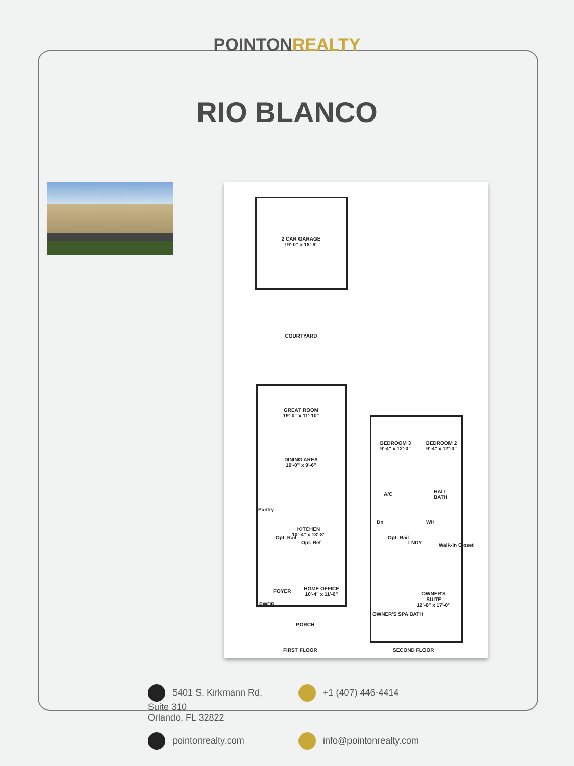POINTONREALTY
RIO BLANCO
2 CAR GARAGE
19'-0" x 18'-8"
COURTYARD
GREAT ROOM
19'-0" x 11'-10"
DINING AREA
19'-0" x 9'-6"
KITCHEN
10'-4" x 13'-8"
Pantry
Opt. Rail
Opt. Ref
FOYER
HOME OFFICE
10'-4" x 11'-0"
PWDR
PORCH
FIRST FLOOR
BEDROOM 3
9'-4" x 12'-0"
BEDROOM 2
9'-4" x 12'-0"
HALL
BATH
A/C
WH
Dn
Opt. Rail
LNDY Walk-In Closet
OWNER'S
SUITE
12'-8" x 17'-0"
OWNER'S SPA BATH
SECOND FLOOR
5401 S. Kirkmann Rd, Suite 310
Orlando, FL 32822
+1 (407) 446-4414
pointonrealty.com
info@pointonrealty.com